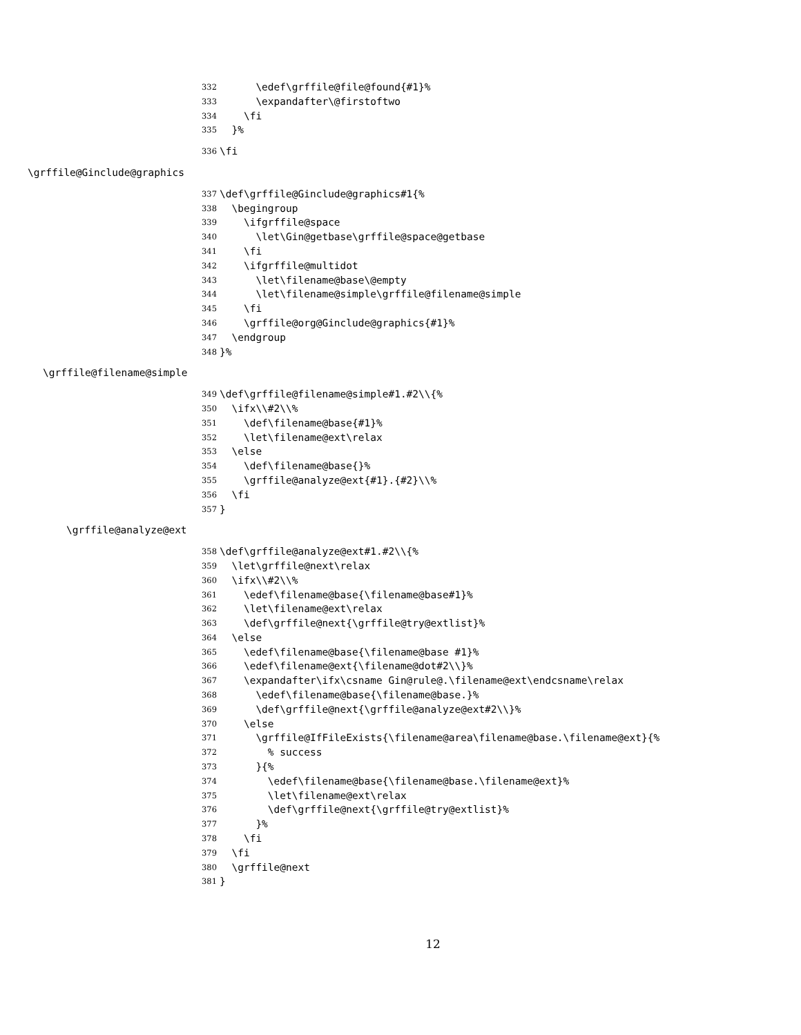332 \edef\grffile@file@found{#1}%
333 \expandafter\@firstoftwo
334 \fi
335 }%
336 \fi
\grffile@Ginclude@graphics
337 \def\grffile@Ginclude@graphics#1{%
338 \begingroup
339 \ifgrffile@space
340 \let\Gin@getbase\grffile@space@getbase
341 \fi
342 \ifgrffile@multidot
343 \let\filename@base\@empty
344 \let\filename@simple\grffile@filename@simple
345 \fi
346 \grffile@org@Ginclude@graphics{#1}%
347 \endgroup
348 }%
\grffile@filename@simple
349 \def\grffile@filename@simple#1.#2\\{%
350 \ifx\\#2\\%
351 \def\filename@base{#1}%
352 \let\filename@ext\relax
353 \else
354 \def\filename@base{}%
355 \grffile@analyze@ext{#1}.{#2}\\%
356 \fi
357 }
\grffile@analyze@ext
358 \def\grffile@analyze@ext#1.#2\\{%
359 \let\grffile@next\relax
360 \ifx\\#2\\%
361 \edef\filename@base{\filename@base#1}%
362 \let\filename@ext\relax
363 \def\grffile@next{\grffile@try@extlist}%
364 \else
365 \edef\filename@base{\filename@base #1}%
366 \edef\filename@ext{\filename@dot#2\\}%
367 \expandafter\ifx\csname Gin@rule@.\filename@ext\endcsname\relax
368 \edef\filename@base{\filename@base.}%
369 \def\grffile@next{\grffile@analyze@ext#2\\}%
370 \else
371 \grffile@IfFileExists{\filename@area\filename@base.\filename@ext}{%
372 % success
373 }{%
374 \edef\filename@base{\filename@base.\filename@ext}%
375 \let\filename@ext\relax
376 \def\grffile@next{\grffile@try@extlist}%
377 }%
378 \fi
379 \fi
380 \grffile@next
381 }
12